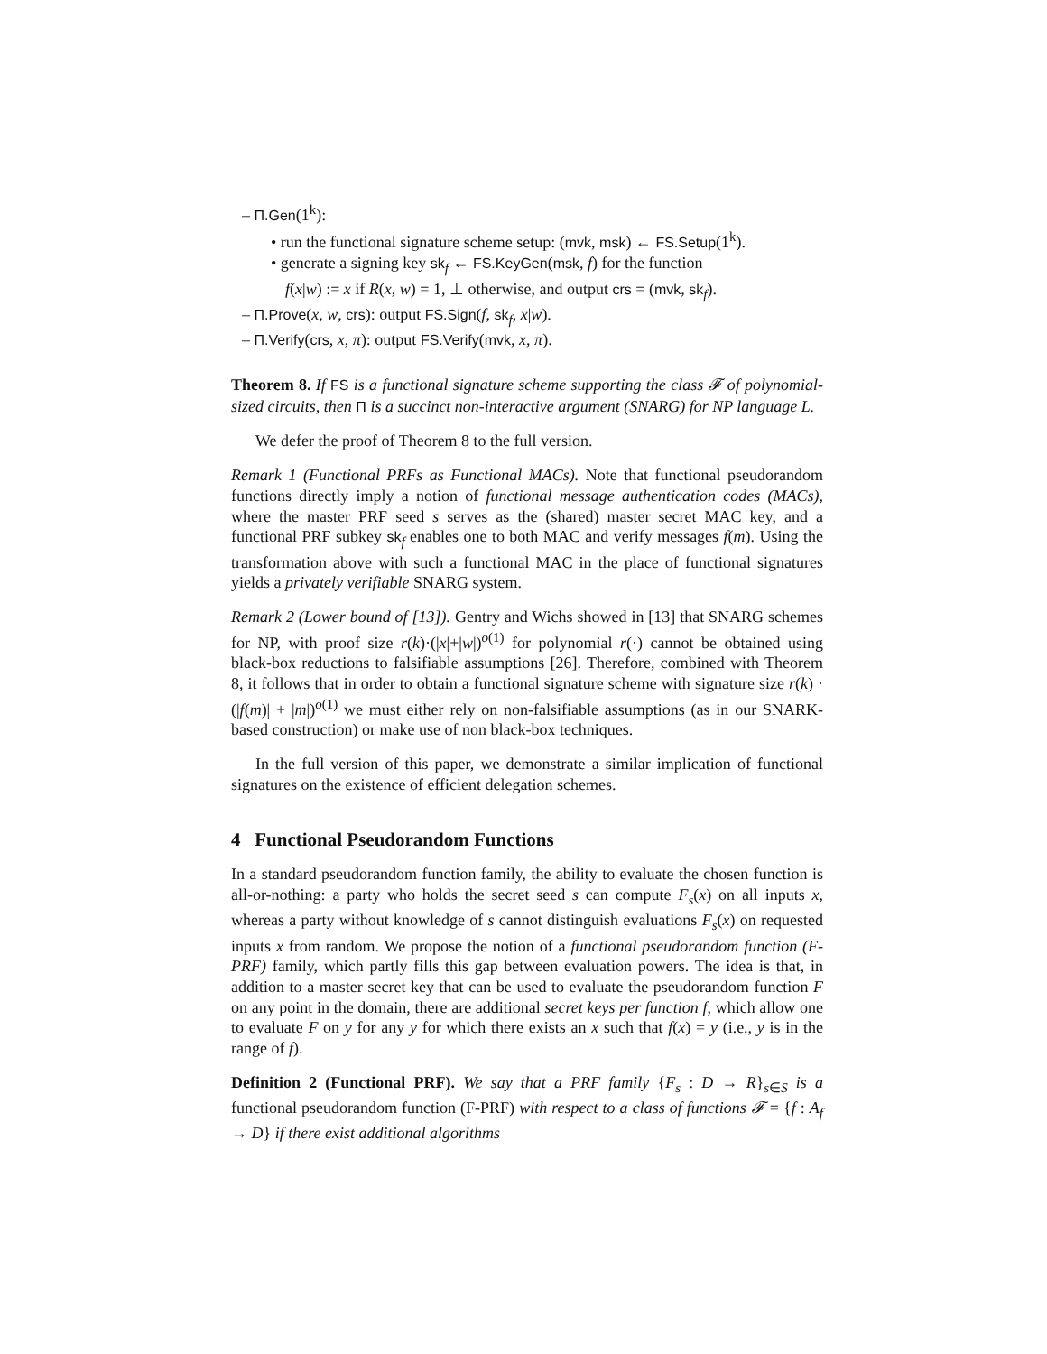– Π.Gen(1<sup>k</sup>):
• run the functional signature scheme setup: (mvk, msk) ← FS.Setup(1<sup>k</sup>).
• generate a signing key sk<sub>f</sub> ← FS.KeyGen(msk, f) for the function
f(x|w) := x if R(x, w) = 1, ⊥ otherwise, and output crs = (mvk, sk<sub>f</sub>).
– Π.Prove(x, w, crs): output FS.Sign(f, sk<sub>f</sub>, x|w).
– Π.Verify(crs, x, π): output FS.Verify(mvk, x, π).
Theorem 8. If FS is a functional signature scheme supporting the class 𝓕 of polynomial-sized circuits, then Π is a succinct non-interactive argument (SNARG) for NP language L.
We defer the proof of Theorem 8 to the full version.
Remark 1 (Functional PRFs as Functional MACs). Note that functional pseudorandom functions directly imply a notion of functional message authentication codes (MACs), where the master PRF seed s serves as the (shared) master secret MAC key, and a functional PRF subkey sk<sub>f</sub> enables one to both MAC and verify messages f(m). Using the transformation above with such a functional MAC in the place of functional signatures yields a privately verifiable SNARG system.
Remark 2 (Lower bound of [13]). Gentry and Wichs showed in [13] that SNARG schemes for NP, with proof size r(k)·(|x|+|w|)<sup>o(1)</sup> for polynomial r(·) cannot be obtained using black-box reductions to falsifiable assumptions [26]. Therefore, combined with Theorem 8, it follows that in order to obtain a functional signature scheme with signature size r(k) · (|f(m)| + |m|)<sup>o(1)</sup> we must either rely on non-falsifiable assumptions (as in our SNARK-based construction) or make use of non black-box techniques.
In the full version of this paper, we demonstrate a similar implication of functional signatures on the existence of efficient delegation schemes.
4 Functional Pseudorandom Functions
In a standard pseudorandom function family, the ability to evaluate the chosen function is all-or-nothing: a party who holds the secret seed s can compute F<sub>s</sub>(x) on all inputs x, whereas a party without knowledge of s cannot distinguish evaluations F<sub>s</sub>(x) on requested inputs x from random. We propose the notion of a functional pseudorandom function (F-PRF) family, which partly fills this gap between evaluation powers. The idea is that, in addition to a master secret key that can be used to evaluate the pseudorandom function F on any point in the domain, there are additional secret keys per function f, which allow one to evaluate F on y for any y for which there exists an x such that f(x) = y (i.e., y is in the range of f).
Definition 2 (Functional PRF). We say that a PRF family {F<sub>s</sub> : D → R}<sub>s∈S</sub> is a functional pseudorandom function (F-PRF) with respect to a class of functions 𝓕 = {f : A<sub>f</sub> → D} if there exist additional algorithms